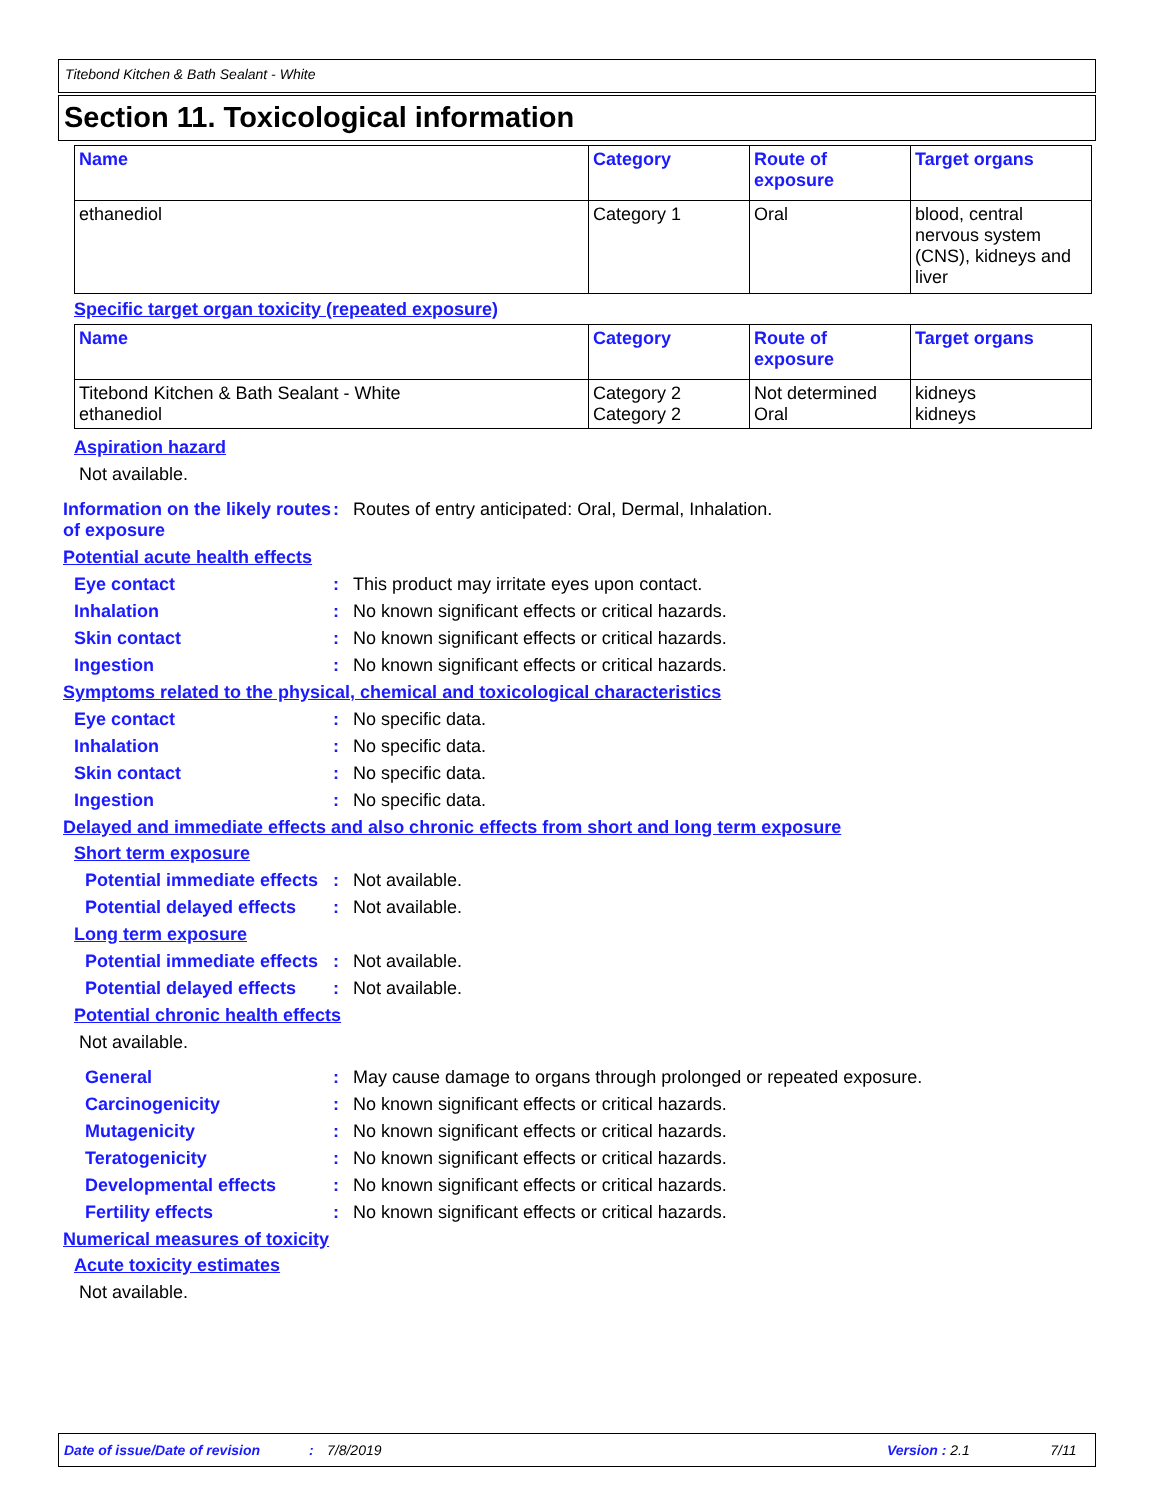Titebond Kitchen & Bath Sealant - White
Section 11. Toxicological information
| Name | Category | Route of exposure | Target organs |
| --- | --- | --- | --- |
| ethanediol | Category 1 | Oral | blood, central nervous system (CNS), kidneys and liver |
Specific target organ toxicity (repeated exposure)
| Name | Category | Route of exposure | Target organs |
| --- | --- | --- | --- |
| Titebond Kitchen & Bath Sealant - White ethanediol | Category 2 Category 2 | Not determined Oral | kidneys kidneys |
Aspiration hazard
Not available.
Information on the likely routes of exposure
: Routes of entry anticipated: Oral, Dermal, Inhalation.
Potential acute health effects
Eye contact : This product may irritate eyes upon contact.
Inhalation : No known significant effects or critical hazards.
Skin contact : No known significant effects or critical hazards.
Ingestion : No known significant effects or critical hazards.
Symptoms related to the physical, chemical and toxicological characteristics
Eye contact : No specific data.
Inhalation : No specific data.
Skin contact : No specific data.
Ingestion : No specific data.
Delayed and immediate effects and also chronic effects from short and long term exposure
Short term exposure
Potential immediate effects
: Not available.
Potential delayed effects
: Not available.
Long term exposure
Potential immediate effects
: Not available.
Potential delayed effects
: Not available.
Potential chronic health effects
Not available.
General : May cause damage to organs through prolonged or repeated exposure.
Carcinogenicity : No known significant effects or critical hazards.
Mutagenicity : No known significant effects or critical hazards.
Teratogenicity : No known significant effects or critical hazards.
Developmental effects : No known significant effects or critical hazards.
Fertility effects : No known significant effects or critical hazards.
Numerical measures of toxicity
Acute toxicity estimates
Not available.
Date of issue/Date of revision: 7/8/2019 Version : 2.1 7/11